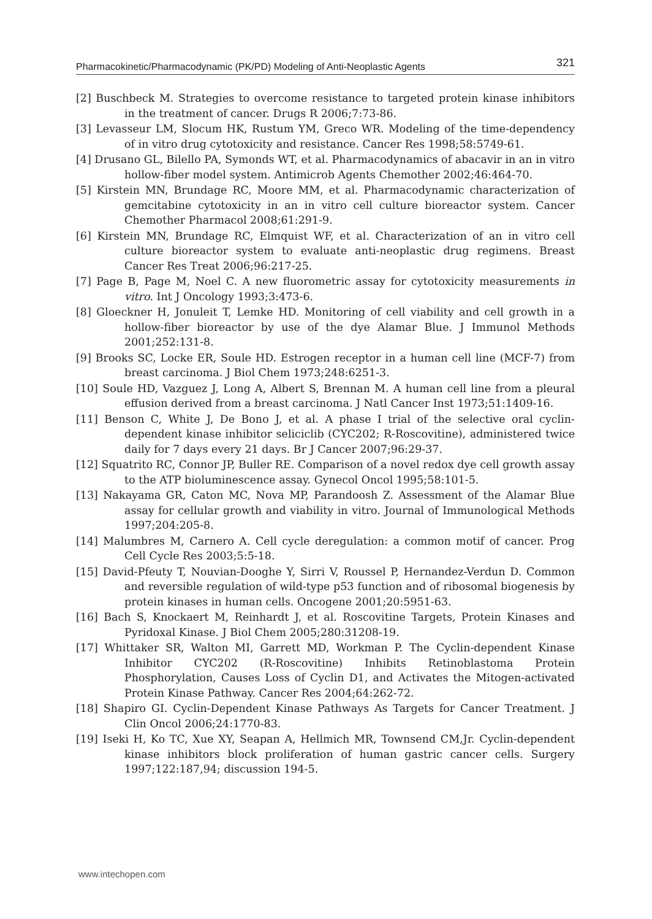Pharmacokinetic/Pharmacodynamic (PK/PD) Modeling of Anti-Neoplastic Agents 321
[2] Buschbeck M. Strategies to overcome resistance to targeted protein kinase inhibitors in the treatment of cancer. Drugs R 2006;7:73-86.
[3] Levasseur LM, Slocum HK, Rustum YM, Greco WR. Modeling of the time-dependency of in vitro drug cytotoxicity and resistance. Cancer Res 1998;58:5749-61.
[4] Drusano GL, Bilello PA, Symonds WT, et al. Pharmacodynamics of abacavir in an in vitro hollow-fiber model system. Antimicrob Agents Chemother 2002;46:464-70.
[5] Kirstein MN, Brundage RC, Moore MM, et al. Pharmacodynamic characterization of gemcitabine cytotoxicity in an in vitro cell culture bioreactor system. Cancer Chemother Pharmacol 2008;61:291-9.
[6] Kirstein MN, Brundage RC, Elmquist WF, et al. Characterization of an in vitro cell culture bioreactor system to evaluate anti-neoplastic drug regimens. Breast Cancer Res Treat 2006;96:217-25.
[7] Page B, Page M, Noel C. A new fluorometric assay for cytotoxicity measurements in vitro. Int J Oncology 1993;3:473-6.
[8] Gloeckner H, Jonuleit T, Lemke HD. Monitoring of cell viability and cell growth in a hollow-fiber bioreactor by use of the dye Alamar Blue. J Immunol Methods 2001;252:131-8.
[9] Brooks SC, Locke ER, Soule HD. Estrogen receptor in a human cell line (MCF-7) from breast carcinoma. J Biol Chem 1973;248:6251-3.
[10] Soule HD, Vazguez J, Long A, Albert S, Brennan M. A human cell line from a pleural effusion derived from a breast carcinoma. J Natl Cancer Inst 1973;51:1409-16.
[11] Benson C, White J, De Bono J, et al. A phase I trial of the selective oral cyclin-dependent kinase inhibitor seliciclib (CYC202; R-Roscovitine), administered twice daily for 7 days every 21 days. Br J Cancer 2007;96:29-37.
[12] Squatrito RC, Connor JP, Buller RE. Comparison of a novel redox dye cell growth assay to the ATP bioluminescence assay. Gynecol Oncol 1995;58:101-5.
[13] Nakayama GR, Caton MC, Nova MP, Parandoosh Z. Assessment of the Alamar Blue assay for cellular growth and viability in vitro. Journal of Immunological Methods 1997;204:205-8.
[14] Malumbres M, Carnero A. Cell cycle deregulation: a common motif of cancer. Prog Cell Cycle Res 2003;5:5-18.
[15] David-Pfeuty T, Nouvian-Dooghe Y, Sirri V, Roussel P, Hernandez-Verdun D. Common and reversible regulation of wild-type p53 function and of ribosomal biogenesis by protein kinases in human cells. Oncogene 2001;20:5951-63.
[16] Bach S, Knockaert M, Reinhardt J, et al. Roscovitine Targets, Protein Kinases and Pyridoxal Kinase. J Biol Chem 2005;280:31208-19.
[17] Whittaker SR, Walton MI, Garrett MD, Workman P. The Cyclin-dependent Kinase Inhibitor CYC202 (R-Roscovitine) Inhibits Retinoblastoma Protein Phosphorylation, Causes Loss of Cyclin D1, and Activates the Mitogen-activated Protein Kinase Pathway. Cancer Res 2004;64:262-72.
[18] Shapiro GI. Cyclin-Dependent Kinase Pathways As Targets for Cancer Treatment. J Clin Oncol 2006;24:1770-83.
[19] Iseki H, Ko TC, Xue XY, Seapan A, Hellmich MR, Townsend CM,Jr. Cyclin-dependent kinase inhibitors block proliferation of human gastric cancer cells. Surgery 1997;122:187,94; discussion 194-5.
www.intechopen.com